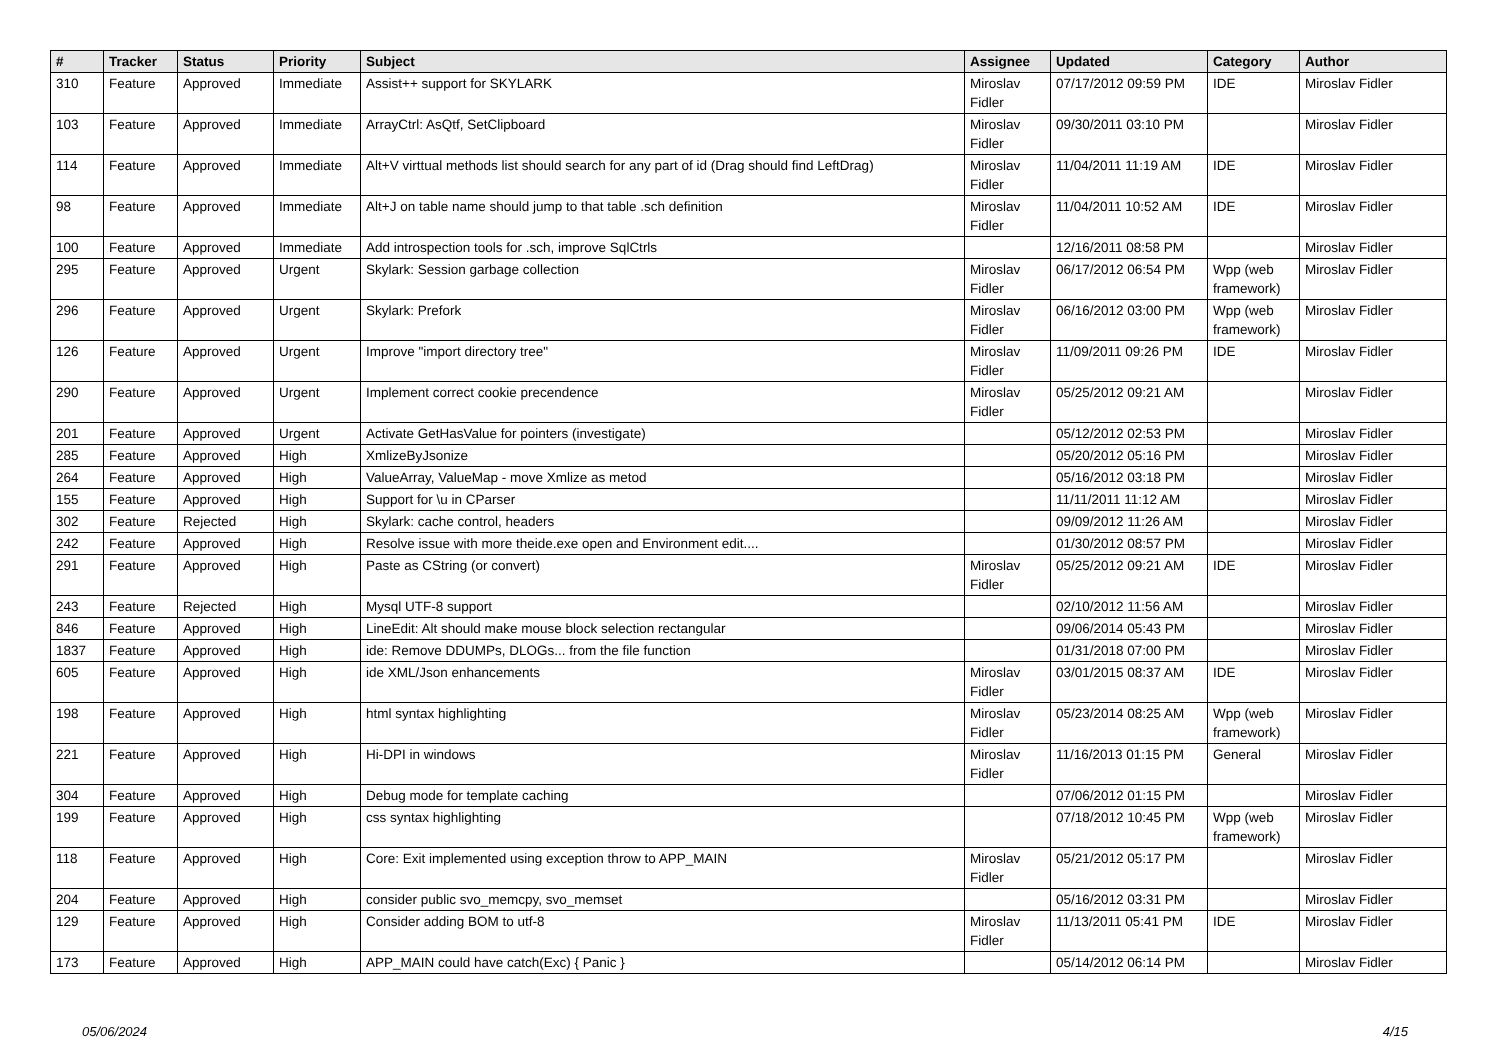| # | Tracker | Status | Priority | Subject | Assignee | Updated | Category | Author |
| --- | --- | --- | --- | --- | --- | --- | --- | --- |
| 310 | Feature | Approved | Immediate | Assist++ support for SKYLARK | Miroslav Fidler | 07/17/2012 09:59 PM | IDE | Miroslav Fidler |
| 103 | Feature | Approved | Immediate | ArrayCtrl: AsQtf, SetClipboard | Miroslav Fidler | 09/30/2011 03:10 PM | | Miroslav Fidler |
| 114 | Feature | Approved | Immediate | Alt+V virttual methods list should search for any part of id (Drag should find LeftDrag) | Miroslav Fidler | 11/04/2011 11:19 AM | IDE | Miroslav Fidler |
| 98 | Feature | Approved | Immediate | Alt+J on table name should jump to that table .sch definition | Miroslav Fidler | 11/04/2011 10:52 AM | IDE | Miroslav Fidler |
| 100 | Feature | Approved | Immediate | Add introspection tools for .sch, improve SqlCtrls | | 12/16/2011 08:58 PM | | Miroslav Fidler |
| 295 | Feature | Approved | Urgent | Skylark: Session garbage collection | Miroslav Fidler | 06/17/2012 06:54 PM | Wpp (web framework) | Miroslav Fidler |
| 296 | Feature | Approved | Urgent | Skylark: Prefork | Miroslav Fidler | 06/16/2012 03:00 PM | Wpp (web framework) | Miroslav Fidler |
| 126 | Feature | Approved | Urgent | Improve "import directory tree" | Miroslav Fidler | 11/09/2011 09:26 PM | IDE | Miroslav Fidler |
| 290 | Feature | Approved | Urgent | Implement correct cookie precendence | Miroslav Fidler | 05/25/2012 09:21 AM | | Miroslav Fidler |
| 201 | Feature | Approved | Urgent | Activate GetHasValue for pointers (investigate) | | 05/12/2012 02:53 PM | | Miroslav Fidler |
| 285 | Feature | Approved | High | XmlizeByJsonize | | 05/20/2012 05:16 PM | | Miroslav Fidler |
| 264 | Feature | Approved | High | ValueArray, ValueMap - move Xmlize as metod | | 05/16/2012 03:18 PM | | Miroslav Fidler |
| 155 | Feature | Approved | High | Support for \u in CParser | | 11/11/2011 11:12 AM | | Miroslav Fidler |
| 302 | Feature | Rejected | High | Skylark: cache control, headers | | 09/09/2012 11:26 AM | | Miroslav Fidler |
| 242 | Feature | Approved | High | Resolve issue with more theide.exe open and Environment edit.... | | 01/30/2012 08:57 PM | | Miroslav Fidler |
| 291 | Feature | Approved | High | Paste as CString (or convert) | Miroslav Fidler | 05/25/2012 09:21 AM | IDE | Miroslav Fidler |
| 243 | Feature | Rejected | High | Mysql UTF-8 support | | 02/10/2012 11:56 AM | | Miroslav Fidler |
| 846 | Feature | Approved | High | LineEdit: Alt should make mouse block selection rectangular | | 09/06/2014 05:43 PM | | Miroslav Fidler |
| 1837 | Feature | Approved | High | ide: Remove DDUMPs, DLOGs... from the file function | | 01/31/2018 07:00 PM | | Miroslav Fidler |
| 605 | Feature | Approved | High | ide XML/Json enhancements | Miroslav Fidler | 03/01/2015 08:37 AM | IDE | Miroslav Fidler |
| 198 | Feature | Approved | High | html syntax highlighting | Miroslav Fidler | 05/23/2014 08:25 AM | Wpp (web framework) | Miroslav Fidler |
| 221 | Feature | Approved | High | Hi-DPI in windows | Miroslav Fidler | 11/16/2013 01:15 PM | General | Miroslav Fidler |
| 304 | Feature | Approved | High | Debug mode for template caching | | 07/06/2012 01:15 PM | | Miroslav Fidler |
| 199 | Feature | Approved | High | css syntax highlighting | | 07/18/2012 10:45 PM | Wpp (web framework) | Miroslav Fidler |
| 118 | Feature | Approved | High | Core: Exit implemented using exception throw to APP_MAIN | Miroslav Fidler | 05/21/2012 05:17 PM | | Miroslav Fidler |
| 204 | Feature | Approved | High | consider public svo_memcpy, svo_memset | | 05/16/2012 03:31 PM | | Miroslav Fidler |
| 129 | Feature | Approved | High | Consider adding BOM to utf-8 | Miroslav Fidler | 11/13/2011 05:41 PM | IDE | Miroslav Fidler |
| 173 | Feature | Approved | High | APP_MAIN could have catch(Exc) { Panic } | | 05/14/2012 06:14 PM | | Miroslav Fidler |
05/06/2024 4/15